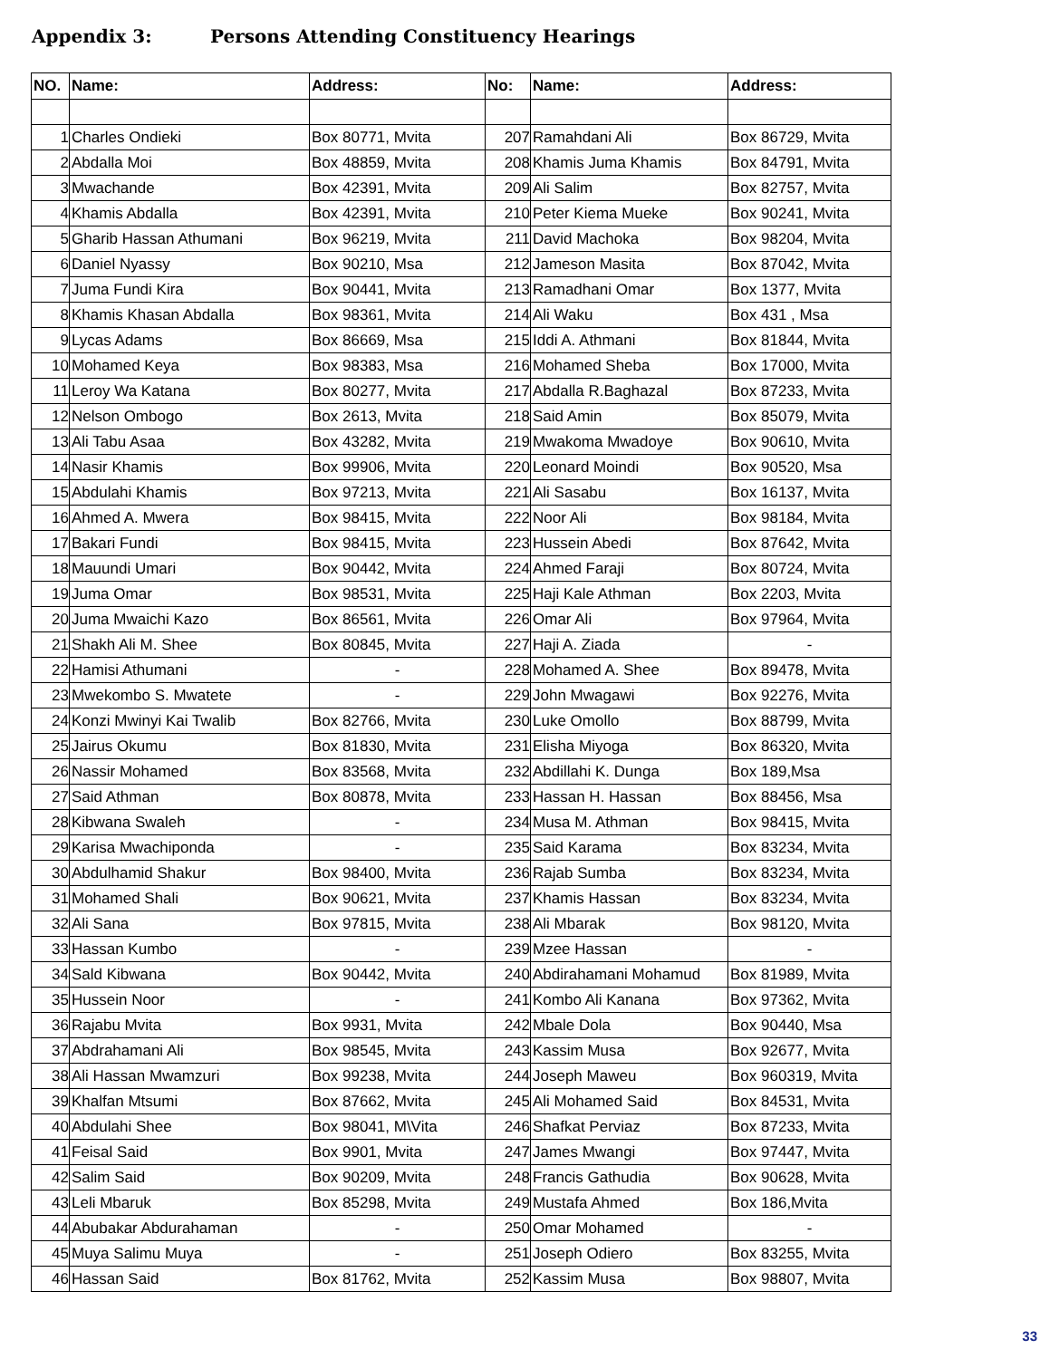Appendix 3: Persons Attending Constituency Hearings
| NO. | Name: | Address: | No: | Name: | Address: |
| --- | --- | --- | --- | --- | --- |
| 1 | Charles Ondieki | Box 80771, Mvita | 207 | Ramahdani Ali | Box 86729, Mvita |
| 2 | Abdalla Moi | Box 48859, Mvita | 208 | Khamis Juma Khamis | Box 84791, Mvita |
| 3 | Mwachande | Box 42391, Mvita | 209 | Ali Salim | Box 82757, Mvita |
| 4 | Khamis Abdalla | Box 42391, Mvita | 210 | Peter Kiema Mueke | Box 90241, Mvita |
| 5 | Gharib Hassan Athumani | Box 96219, Mvita | 211 | David Machoka | Box 98204, Mvita |
| 6 | Daniel Nyassy | Box 90210, Msa | 212 | Jameson Masita | Box 87042, Mvita |
| 7 | Juma Fundi Kira | Box 90441, Mvita | 213 | Ramadhani Omar | Box 1377, Mvita |
| 8 | Khamis Khasan Abdalla | Box 98361, Mvita | 214 | Ali Waku | Box 431 , Msa |
| 9 | Lycas Adams | Box 86669, Msa | 215 | Iddi A. Athmani | Box 81844, Mvita |
| 10 | Mohamed Keya | Box 98383, Msa | 216 | Mohamed Sheba | Box 17000, Mvita |
| 11 | Leroy Wa Katana | Box 80277, Mvita | 217 | Abdalla R.Baghazal | Box 87233, Mvita |
| 12 | Nelson Ombogo | Box 2613, Mvita | 218 | Said Amin | Box 85079, Mvita |
| 13 | Ali Tabu Asaa | Box 43282, Mvita | 219 | Mwakoma Mwadoye | Box 90610, Mvita |
| 14 | Nasir Khamis | Box 99906, Mvita | 220 | Leonard Moindi | Box 90520, Msa |
| 15 | Abdulahi Khamis | Box 97213, Mvita | 221 | Ali Sasabu | Box 16137, Mvita |
| 16 | Ahmed A. Mwera | Box 98415, Mvita | 222 | Noor Ali | Box 98184, Mvita |
| 17 | Bakari Fundi | Box 98415, Mvita | 223 | Hussein Abedi | Box 87642, Mvita |
| 18 | Mauundi Umari | Box 90442, Mvita | 224 | Ahmed Faraji | Box 80724, Mvita |
| 19 | Juma Omar | Box 98531, Mvita | 225 | Haji Kale Athman | Box 2203, Mvita |
| 20 | Juma Mwaichi Kazo | Box 86561, Mvita | 226 | Omar Ali | Box 97964, Mvita |
| 21 | Shakh Ali M. Shee | Box 80845, Mvita | 227 | Haji A. Ziada | - |
| 22 | Hamisi Athumani | - | 228 | Mohamed A. Shee | Box 89478, Mvita |
| 23 | Mwekombo S. Mwatete | - | 229 | John Mwagawi | Box 92276, Mvita |
| 24 | Konzi Mwinyi Kai Twalib | Box 82766, Mvita | 230 | Luke Omollo | Box 88799, Mvita |
| 25 | Jairus Okumu | Box 81830, Mvita | 231 | Elisha Miyoga | Box 86320, Mvita |
| 26 | Nassir Mohamed | Box 83568, Mvita | 232 | Abdillahi K. Dunga | Box 189,Msa |
| 27 | Said Athman | Box 80878, Mvita | 233 | Hassan H. Hassan | Box 88456, Msa |
| 28 | Kibwana Swaleh | - | 234 | Musa M. Athman | Box 98415, Mvita |
| 29 | Karisa Mwachiponda | - | 235 | Said Karama | Box 83234, Mvita |
| 30 | Abdulhamid Shakur | Box 98400, Mvita | 236 | Rajab Sumba | Box 83234, Mvita |
| 31 | Mohamed Shali | Box 90621, Mvita | 237 | Khamis Hassan | Box 83234, Mvita |
| 32 | Ali Sana | Box 97815, Mvita | 238 | Ali Mbarak | Box 98120, Mvita |
| 33 | Hassan Kumbo | - | 239 | Mzee Hassan | - |
| 34 | Sald Kibwana | Box 90442, Mvita | 240 | Abdirahamani Mohamud | Box 81989, Mvita |
| 35 | Hussein Noor | - | 241 | Kombo Ali Kanana | Box 97362, Mvita |
| 36 | Rajabu Mvita | Box 9931, Mvita | 242 | Mbale Dola | Box 90440, Msa |
| 37 | Abdrahamani Ali | Box 98545, Mvita | 243 | Kassim Musa | Box 92677, Mvita |
| 38 | Ali Hassan Mwamzuri | Box 99238, Mvita | 244 | Joseph Maweu | Box 960319, Mvita |
| 39 | Khalfan Mtsumi | Box 87662, Mvita | 245 | Ali Mohamed Said | Box 84531, Mvita |
| 40 | Abdulahi Shee | Box 98041, M\Vita | 246 | Shafkat Perviaz | Box 87233, Mvita |
| 41 | Feisal Said | Box 9901, Mvita | 247 | James Mwangi | Box 97447, Mvita |
| 42 | Salim Said | Box 90209, Mvita | 248 | Francis Gathudia | Box 90628, Mvita |
| 43 | Leli Mbaruk | Box 85298, Mvita | 249 | Mustafa Ahmed | Box 186,Mvita |
| 44 | Abubakar Abdurahaman | - | 250 | Omar Mohamed | - |
| 45 | Muya Salimu Muya | - | 251 | Joseph Odiero | Box 83255, Mvita |
| 46 | Hassan Said | Box 81762, Mvita | 252 | Kassim Musa | Box 98807, Mvita |
33